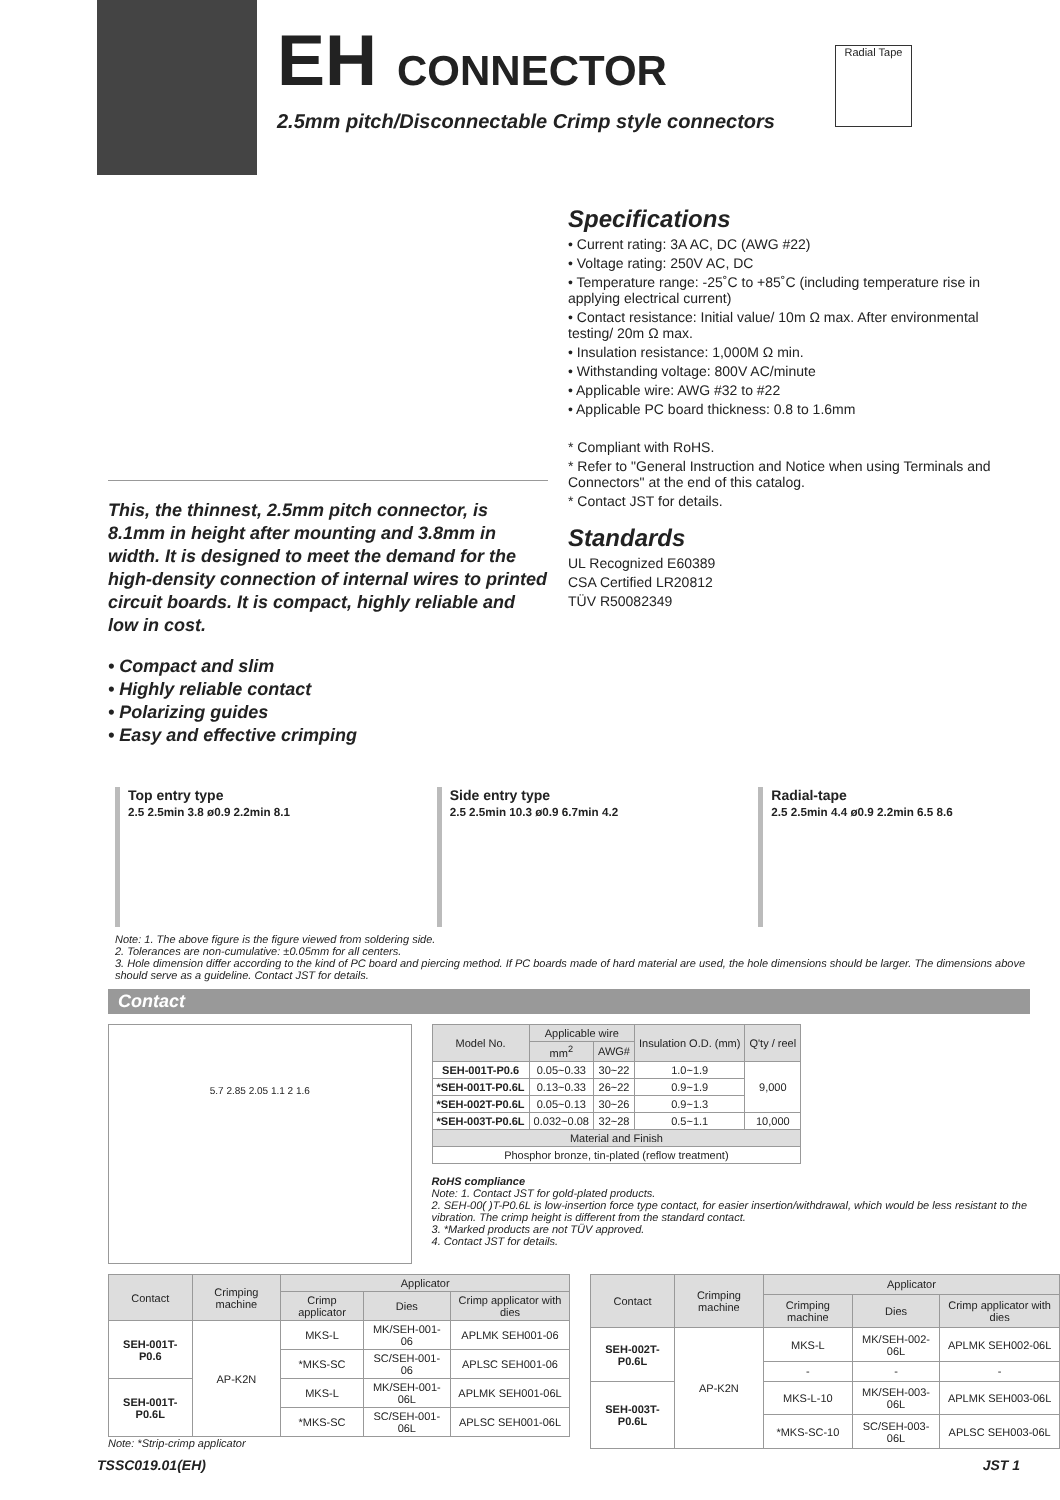EH CONNECTOR
2.5mm pitch/Disconnectable Crimp style connectors
Radial Tape
This, the thinnest, 2.5mm pitch connector, is 8.1mm in height after mounting and 3.8mm in width. It is designed to meet the demand for the high-density connection of internal wires to printed circuit boards. It is compact, highly reliable and low in cost.
• Compact and slim
• Highly reliable contact
• Polarizing guides
• Easy and effective crimping
Specifications
• Current rating: 3A AC, DC (AWG #22)
• Voltage rating: 250V AC, DC
• Temperature range: -25˚C to +85˚C (including temperature rise in applying electrical current)
• Contact resistance: Initial value/ 10m Ω max. After environmental testing/ 20m Ω max.
• Insulation resistance: 1,000M Ω min.
• Withstanding voltage: 800V AC/minute
• Applicable wire: AWG #32 to #22
• Applicable PC board thickness: 0.8 to 1.6mm
* Compliant with RoHS.
* Refer to "General Instruction and Notice when using Terminals and Connectors" at the end of this catalog.
* Contact JST for details.
Standards
UL Recognized E60389
CSA Certified LR20812
TÜV R50082349
Top entry type
2.5 2.5min 3.8 ø0.9 2.2min 8.1
Side entry type
2.5 2.5min 10.3 ø0.9 6.7min 4.2
Radial-tape
2.5 2.5min 4.4 ø0.9 2.2min 6.5 8.6
Note: 1. The above figure is the figure viewed from soldering side.
2. Tolerances are non-cumulative: ±0.05mm for all centers.
3. Hole dimension differ according to the kind of PC board and piercing method. If PC boards made of hard material are used, the hole dimensions should be larger. The dimensions above should serve as a guideline. Contact JST for details.
Contact
5.7 2.85 2.05 1.1 2 1.6
| Model No. | Applicable wire | | Insulation O.D. (mm) | Q'ty / reel |
| --- | --- | --- | --- | --- |
| | mm<sup>2</sup> | AWG# | | |
| SEH-001T-P0.6 | 0.05~0.33 | 30~22 | 1.0~1.9 | 9,000 |
| *SEH-001T-P0.6L | 0.13~0.33 | 26~22 | 0.9~1.9 | |
| *SEH-002T-P0.6L | 0.05~0.13 | 30~26 | 0.9~1.3 | |
| *SEH-003T-P0.6L | 0.032~0.08 | 32~28 | 0.5~1.1 | 10,000 |
| Material and Finish | | | | |
| Phosphor bronze, tin-plated (reflow treatment) | | | | |
RoHS compliance
Note: 1. Contact JST for gold-plated products.
2. SEH-00( )T-P0.6L is low-insertion force type contact, for easier insertion/withdrawal, which would be less resistant to the vibration. The crimp height is different from the standard contact.
3. *Marked products are not TÜV approved.
4. Contact JST for details.
| Contact | Crimping machine | Applicator | | |
| --- | --- | --- | --- | --- |
| | | Crimp applicator | Dies | Crimp applicator with dies |
| SEH-001T-P0.6 | AP-K2N | MKS-L | MK/SEH-001-06 | APLMK SEH001-06 |
| | | *MKS-SC | SC/SEH-001-06 | APLSC SEH001-06 |
| SEH-001T-P0.6L | | MKS-L | MK/SEH-001-06L | APLMK SEH001-06L |
| | | *MKS-SC | SC/SEH-001-06L | APLSC SEH001-06L |
Note: *Strip-crimp applicator
| Contact | Crimping machine | Applicator | | |
| --- | --- | --- | --- | --- |
| | | Crimping machine | Dies | Crimp applicator with dies |
| SEH-002T-P0.6L | AP-K2N | MKS-L | MK/SEH-002-06L | APLMK SEH002-06L |
| | | - | - | - |
| SEH-003T-P0.6L | | MKS-L-10 | MK/SEH-003-06L | APLMK SEH003-06L |
| | | *MKS-SC-10 | SC/SEH-003-06L | APLSC SEH003-06L |
TSSC019.01(EH) JST 1